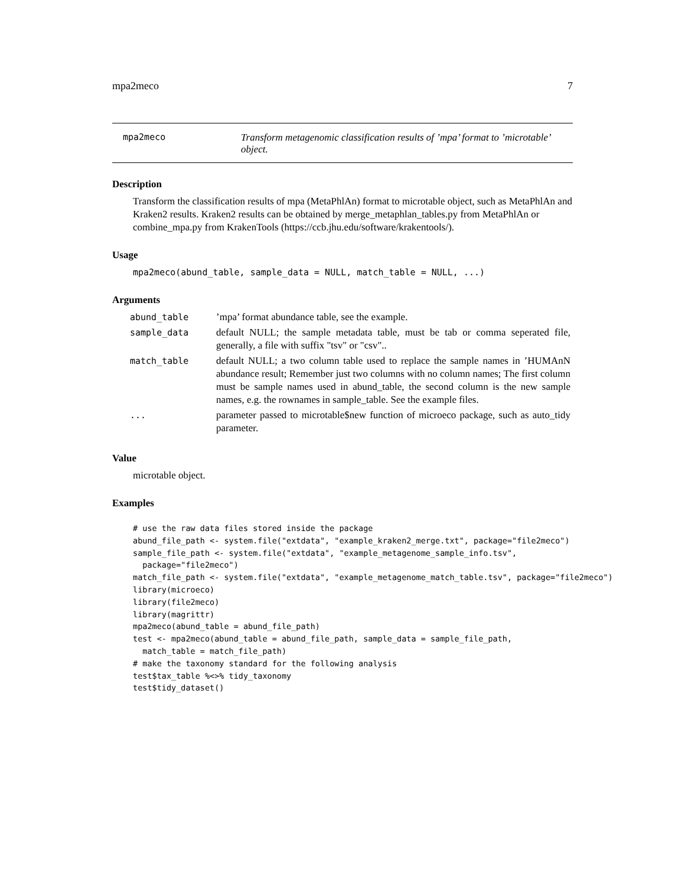mpa2meco 7
mpa2meco Transform metagenomic classification results of ’mpa’ format to ’microtable’ object.
Description
Transform the classification results of mpa (MetaPhlAn) format to microtable object, such as MetaPhlAn and Kraken2 results. Kraken2 results can be obtained by merge_metaphlan_tables.py from MetaPhlAn or combine_mpa.py from KrakenTools (https://ccb.jhu.edu/software/krakentools/).
Usage
mpa2meco(abund_table, sample_data = NULL, match_table = NULL, ...)
Arguments
| abund_table | ’mpa’ format abundance table, see the example. |
| sample_data | default NULL; the sample metadata table, must be tab or comma seperated file, generally, a file with suffix "tsv" or "csv".. |
| match_table | default NULL; a two column table used to replace the sample names in ’HUMAnN abundance result; Remember just two columns with no column names; The first column must be sample names used in abund_table, the second column is the new sample names, e.g. the rownames in sample_table. See the example files. |
| ... | parameter passed to microtable$new function of microeco package, such as auto_tidy parameter. |
Value
microtable object.
Examples
# use the raw data files stored inside the package
abund_file_path <- system.file("extdata", "example_kraken2_merge.txt", package="file2meco")
sample_file_path <- system.file("extdata", "example_metagenome_sample_info.tsv",
  package="file2meco")
match_file_path <- system.file("extdata", "example_metagenome_match_table.tsv", package="file2meco")
library(microeco)
library(file2meco)
library(magrittr)
mpa2meco(abund_table = abund_file_path)
test <- mpa2meco(abund_table = abund_file_path, sample_data = sample_file_path,
  match_table = match_file_path)
# make the taxonomy standard for the following analysis
test$tax_table %<>% tidy_taxonomy
test$tidy_dataset()